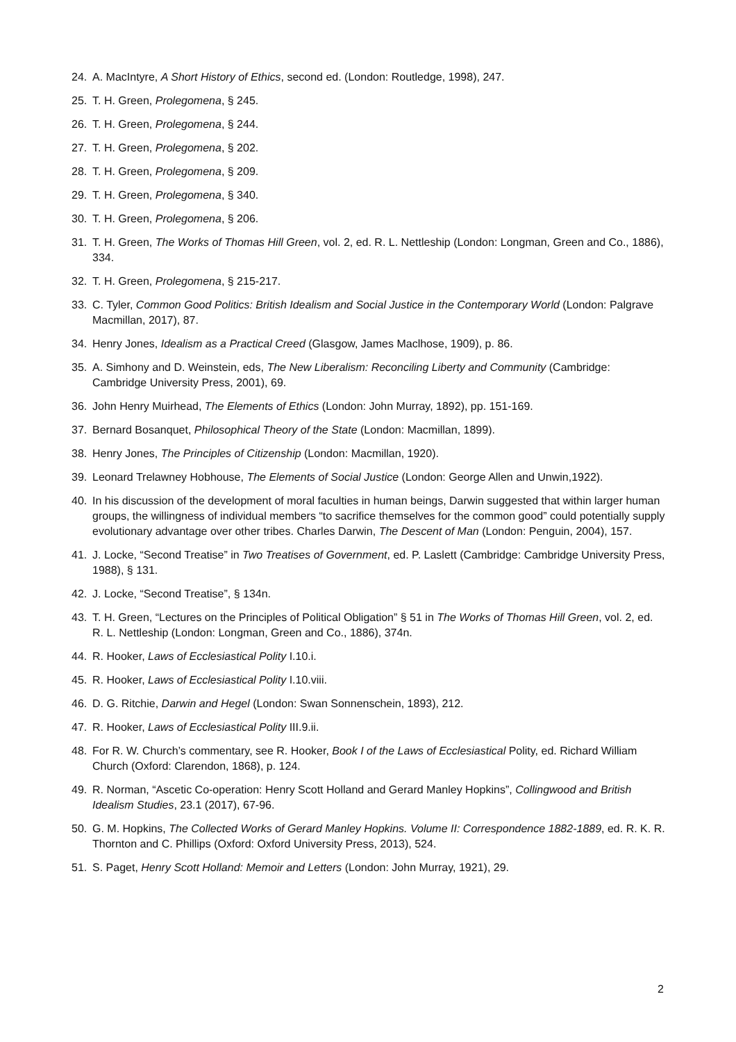24. A. MacIntyre, A Short History of Ethics, second ed. (London: Routledge, 1998), 247.
25. T. H. Green, Prolegomena, § 245.
26. T. H. Green, Prolegomena, § 244.
27. T. H. Green, Prolegomena, § 202.
28. T. H. Green, Prolegomena, § 209.
29. T. H. Green, Prolegomena, § 340.
30. T. H. Green, Prolegomena, § 206.
31. T. H. Green, The Works of Thomas Hill Green, vol. 2, ed. R. L. Nettleship (London: Longman, Green and Co., 1886), 334.
32. T. H. Green, Prolegomena, § 215-217.
33. C. Tyler, Common Good Politics: British Idealism and Social Justice in the Contemporary World (London: Palgrave Macmillan, 2017), 87.
34. Henry Jones, Idealism as a Practical Creed (Glasgow, James Maclhose, 1909), p. 86.
35. A. Simhony and D. Weinstein, eds, The New Liberalism: Reconciling Liberty and Community (Cambridge: Cambridge University Press, 2001), 69.
36. John Henry Muirhead, The Elements of Ethics (London: John Murray, 1892), pp. 151-169.
37. Bernard Bosanquet, Philosophical Theory of the State (London: Macmillan, 1899).
38. Henry Jones, The Principles of Citizenship (London: Macmillan, 1920).
39. Leonard Trelawney Hobhouse, The Elements of Social Justice (London: George Allen and Unwin,1922).
40. In his discussion of the development of moral faculties in human beings, Darwin suggested that within larger human groups, the willingness of individual members “to sacrifice themselves for the common good” could potentially supply evolutionary advantage over other tribes. Charles Darwin, The Descent of Man (London: Penguin, 2004), 157.
41. J. Locke, “Second Treatise” in Two Treatises of Government, ed. P. Laslett (Cambridge: Cambridge University Press, 1988), § 131.
42. J. Locke, “Second Treatise”, § 134n.
43. T. H. Green, “Lectures on the Principles of Political Obligation” § 51 in The Works of Thomas Hill Green, vol. 2, ed. R. L. Nettleship (London: Longman, Green and Co., 1886), 374n.
44. R. Hooker, Laws of Ecclesiastical Polity I.10.i.
45. R. Hooker, Laws of Ecclesiastical Polity I.10.viii.
46. D. G. Ritchie, Darwin and Hegel (London: Swan Sonnenschein, 1893), 212.
47. R. Hooker, Laws of Ecclesiastical Polity III.9.ii.
48. For R. W. Church’s commentary, see R. Hooker, Book I of the Laws of Ecclesiastical Polity, ed. Richard William Church (Oxford: Clarendon, 1868), p. 124.
49. R. Norman, “Ascetic Co-operation: Henry Scott Holland and Gerard Manley Hopkins”, Collingwood and British Idealism Studies, 23.1 (2017), 67-96.
50. G. M. Hopkins, The Collected Works of Gerard Manley Hopkins. Volume II: Correspondence 1882-1889, ed. R. K. R. Thornton and C. Phillips (Oxford: Oxford University Press, 2013), 524.
51. S. Paget, Henry Scott Holland: Memoir and Letters (London: John Murray, 1921), 29.
2